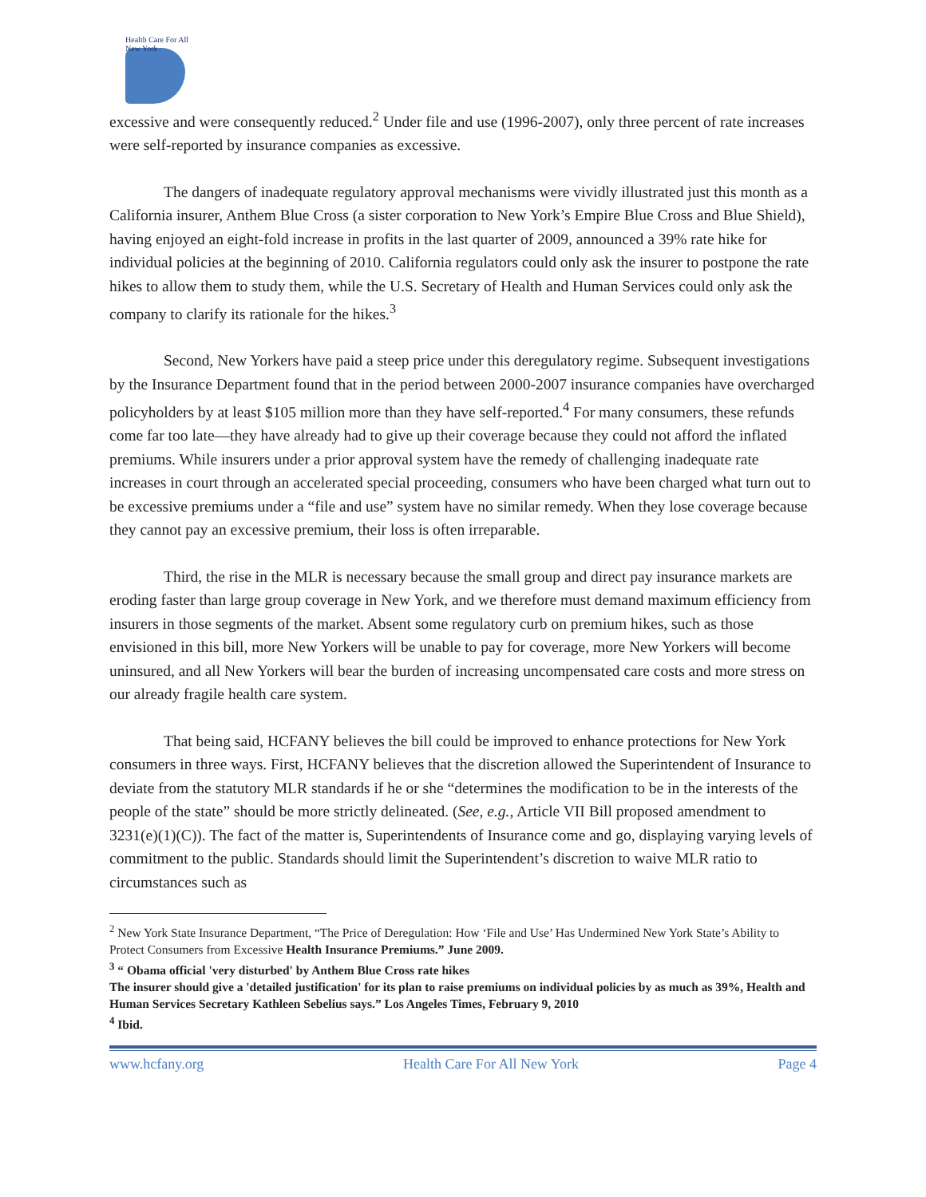Health Care For All New York
excessive and were consequently reduced.<sup>2</sup> Under file and use (1996-2007), only three percent of rate increases were self-reported by insurance companies as excessive.
The dangers of inadequate regulatory approval mechanisms were vividly illustrated just this month as a California insurer, Anthem Blue Cross (a sister corporation to New York’s Empire Blue Cross and Blue Shield), having enjoyed an eight-fold increase in profits in the last quarter of 2009, announced a 39% rate hike for individual policies at the beginning of 2010. California regulators could only ask the insurer to postpone the rate hikes to allow them to study them, while the U.S. Secretary of Health and Human Services could only ask the company to clarify its rationale for the hikes.<sup>3</sup>
Second, New Yorkers have paid a steep price under this deregulatory regime. Subsequent investigations by the Insurance Department found that in the period between 2000-2007 insurance companies have overcharged policyholders by at least $105 million more than they have self-reported.<sup>4</sup> For many consumers, these refunds come far too late—they have already had to give up their coverage because they could not afford the inflated premiums. While insurers under a prior approval system have the remedy of challenging inadequate rate increases in court through an accelerated special proceeding, consumers who have been charged what turn out to be excessive premiums under a “file and use” system have no similar remedy. When they lose coverage because they cannot pay an excessive premium, their loss is often irreparable.
Third, the rise in the MLR is necessary because the small group and direct pay insurance markets are eroding faster than large group coverage in New York, and we therefore must demand maximum efficiency from insurers in those segments of the market. Absent some regulatory curb on premium hikes, such as those envisioned in this bill, more New Yorkers will be unable to pay for coverage, more New Yorkers will become uninsured, and all New Yorkers will bear the burden of increasing uncompensated care costs and more stress on our already fragile health care system.
That being said, HCFANY believes the bill could be improved to enhance protections for New York consumers in three ways. First, HCFANY believes that the discretion allowed the Superintendent of Insurance to deviate from the statutory MLR standards if he or she “determines the modification to be in the interests of the people of the state” should be more strictly delineated. (See, e.g., Article VII Bill proposed amendment to 3231(e)(1)(C)). The fact of the matter is, Superintendents of Insurance come and go, displaying varying levels of commitment to the public. Standards should limit the Superintendent’s discretion to waive MLR ratio to circumstances such as
<sup>2</sup> New York State Insurance Department, “The Price of Deregulation: How ‘File and Use’ Has Undermined New York State’s Ability to Protect Consumers from Excessive Health Insurance Premiums.” June 2009.
<sup>3</sup> “ Obama official 'very disturbed' by Anthem Blue Cross rate hikes
The insurer should give a 'detailed justification' for its plan to raise premiums on individual policies by as much as 39%, Health and Human Services Secretary Kathleen Sebelius says.” Los Angeles Times, February 9, 2010
<sup>4</sup> Ibid.
www.hcfany.org Health Care For All New York Page 4